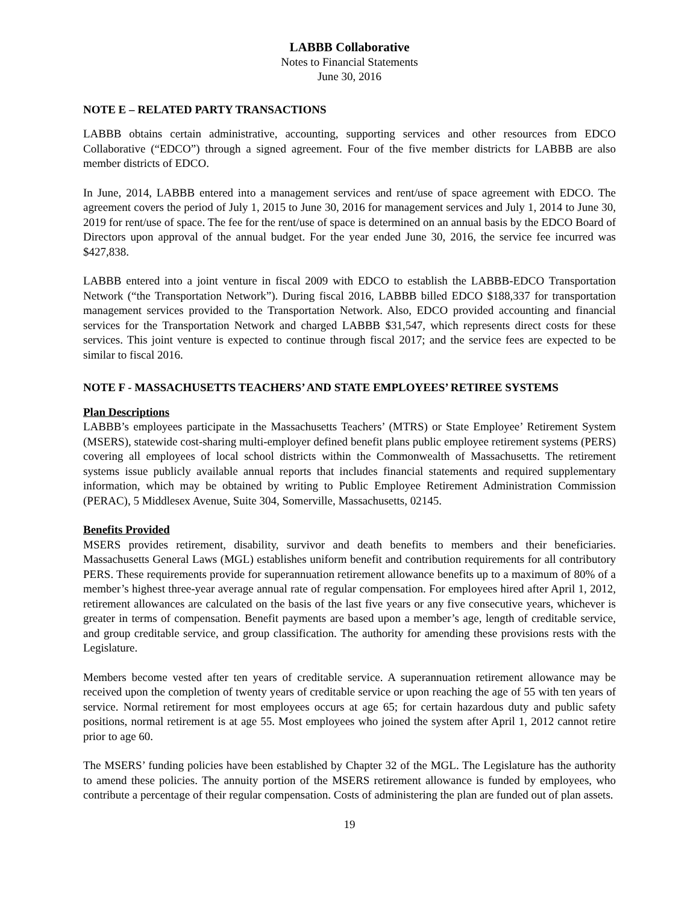LABBB Collaborative
Notes to Financial Statements
June 30, 2016
NOTE E – RELATED PARTY TRANSACTIONS
LABBB obtains certain administrative, accounting, supporting services and other resources from EDCO Collaborative (“EDCO”) through a signed agreement. Four of the five member districts for LABBB are also member districts of EDCO.
In June, 2014, LABBB entered into a management services and rent/use of space agreement with EDCO. The agreement covers the period of July 1, 2015 to June 30, 2016 for management services and July 1, 2014 to June 30, 2019 for rent/use of space. The fee for the rent/use of space is determined on an annual basis by the EDCO Board of Directors upon approval of the annual budget. For the year ended June 30, 2016, the service fee incurred was $427,838.
LABBB entered into a joint venture in fiscal 2009 with EDCO to establish the LABBB-EDCO Transportation Network (“the Transportation Network”). During fiscal 2016, LABBB billed EDCO $188,337 for transportation management services provided to the Transportation Network. Also, EDCO provided accounting and financial services for the Transportation Network and charged LABBB $31,547, which represents direct costs for these services. This joint venture is expected to continue through fiscal 2017; and the service fees are expected to be similar to fiscal 2016.
NOTE F - MASSACHUSETTS TEACHERS’ AND STATE EMPLOYEES’ RETIREE SYSTEMS
Plan Descriptions
LABBB’s employees participate in the Massachusetts Teachers’ (MTRS) or State Employee’ Retirement System (MSERS), statewide cost-sharing multi-employer defined benefit plans public employee retirement systems (PERS) covering all employees of local school districts within the Commonwealth of Massachusetts. The retirement systems issue publicly available annual reports that includes financial statements and required supplementary information, which may be obtained by writing to Public Employee Retirement Administration Commission (PERAC), 5 Middlesex Avenue, Suite 304, Somerville, Massachusetts, 02145.
Benefits Provided
MSERS provides retirement, disability, survivor and death benefits to members and their beneficiaries. Massachusetts General Laws (MGL) establishes uniform benefit and contribution requirements for all contributory PERS. These requirements provide for superannuation retirement allowance benefits up to a maximum of 80% of a member’s highest three-year average annual rate of regular compensation. For employees hired after April 1, 2012, retirement allowances are calculated on the basis of the last five years or any five consecutive years, whichever is greater in terms of compensation. Benefit payments are based upon a member’s age, length of creditable service, and group creditable service, and group classification. The authority for amending these provisions rests with the Legislature.
Members become vested after ten years of creditable service. A superannuation retirement allowance may be received upon the completion of twenty years of creditable service or upon reaching the age of 55 with ten years of service. Normal retirement for most employees occurs at age 65; for certain hazardous duty and public safety positions, normal retirement is at age 55. Most employees who joined the system after April 1, 2012 cannot retire prior to age 60.
The MSERS’ funding policies have been established by Chapter 32 of the MGL. The Legislature has the authority to amend these policies. The annuity portion of the MSERS retirement allowance is funded by employees, who contribute a percentage of their regular compensation. Costs of administering the plan are funded out of plan assets.
19